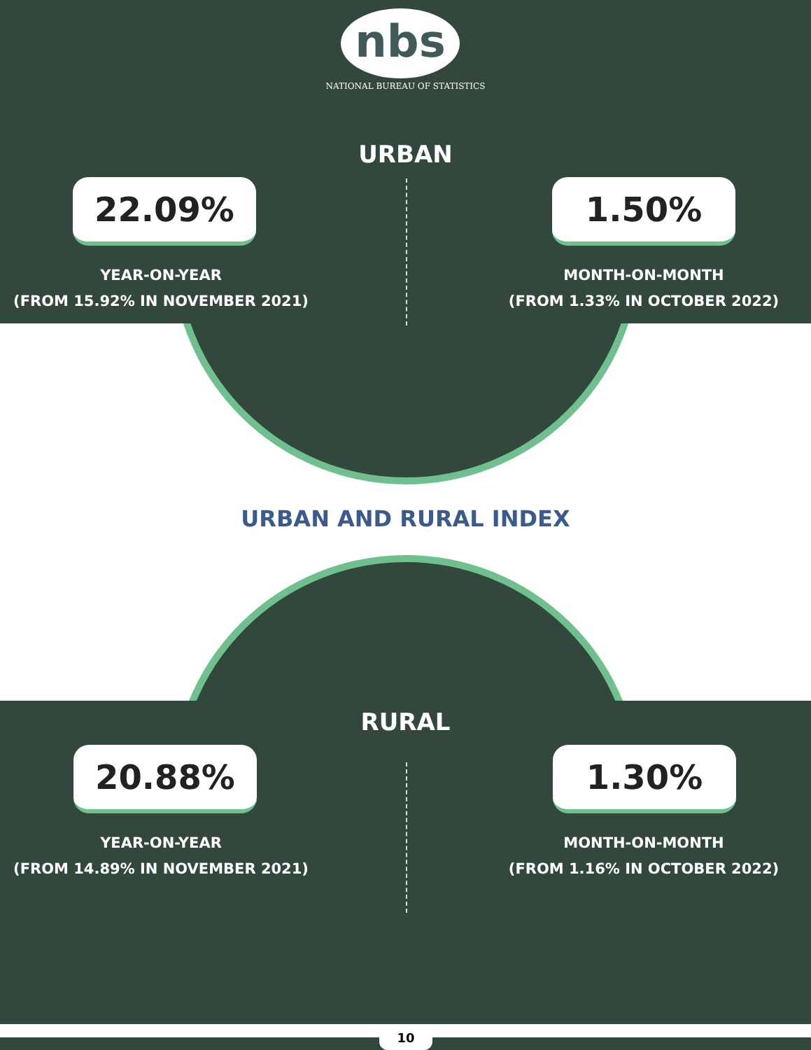nbs
NATIONAL BUREAU OF STATISTICS
URBAN
22.09% 1.50%
YEAR-ON-YEAR
(FROM 15.92% IN NOVEMBER 2021)
MONTH-ON-MONTH
(FROM 1.33% IN OCTOBER 2022)
URBAN AND RURAL INDEX
RURAL
20.88% 1.30%
YEAR-ON-YEAR
(FROM 14.89% IN NOVEMBER 2021)
MONTH-ON-MONTH
(FROM 1.16% IN OCTOBER 2022)
10